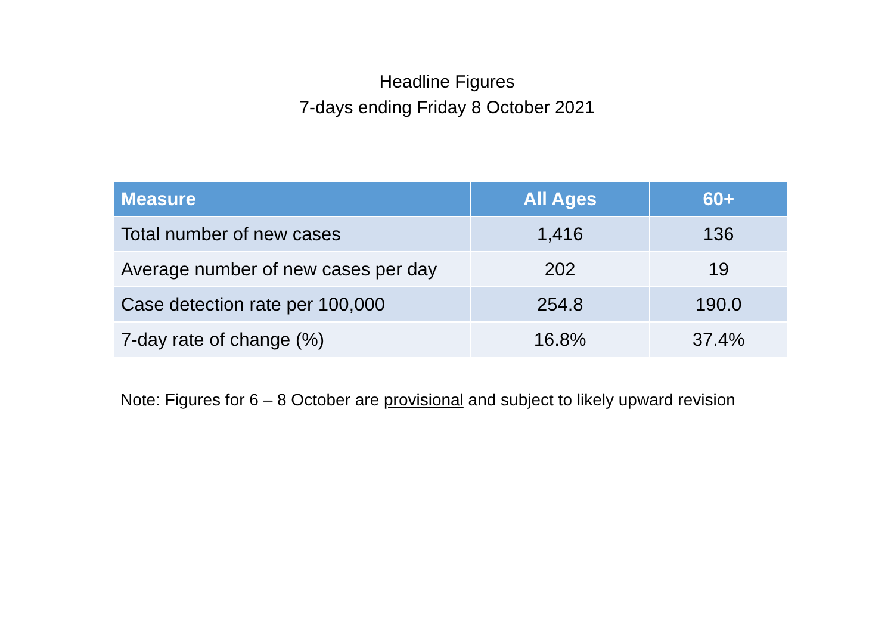Headline Figures
7-days ending Friday 8 October 2021
| Measure | All Ages | 60+ |
| --- | --- | --- |
| Total number of new cases | 1,416 | 136 |
| Average number of new cases per day | 202 | 19 |
| Case detection rate per 100,000 | 254.8 | 190.0 |
| 7-day rate of change (%) | 16.8% | 37.4% |
Note: Figures for 6 – 8 October are provisional and subject to likely upward revision